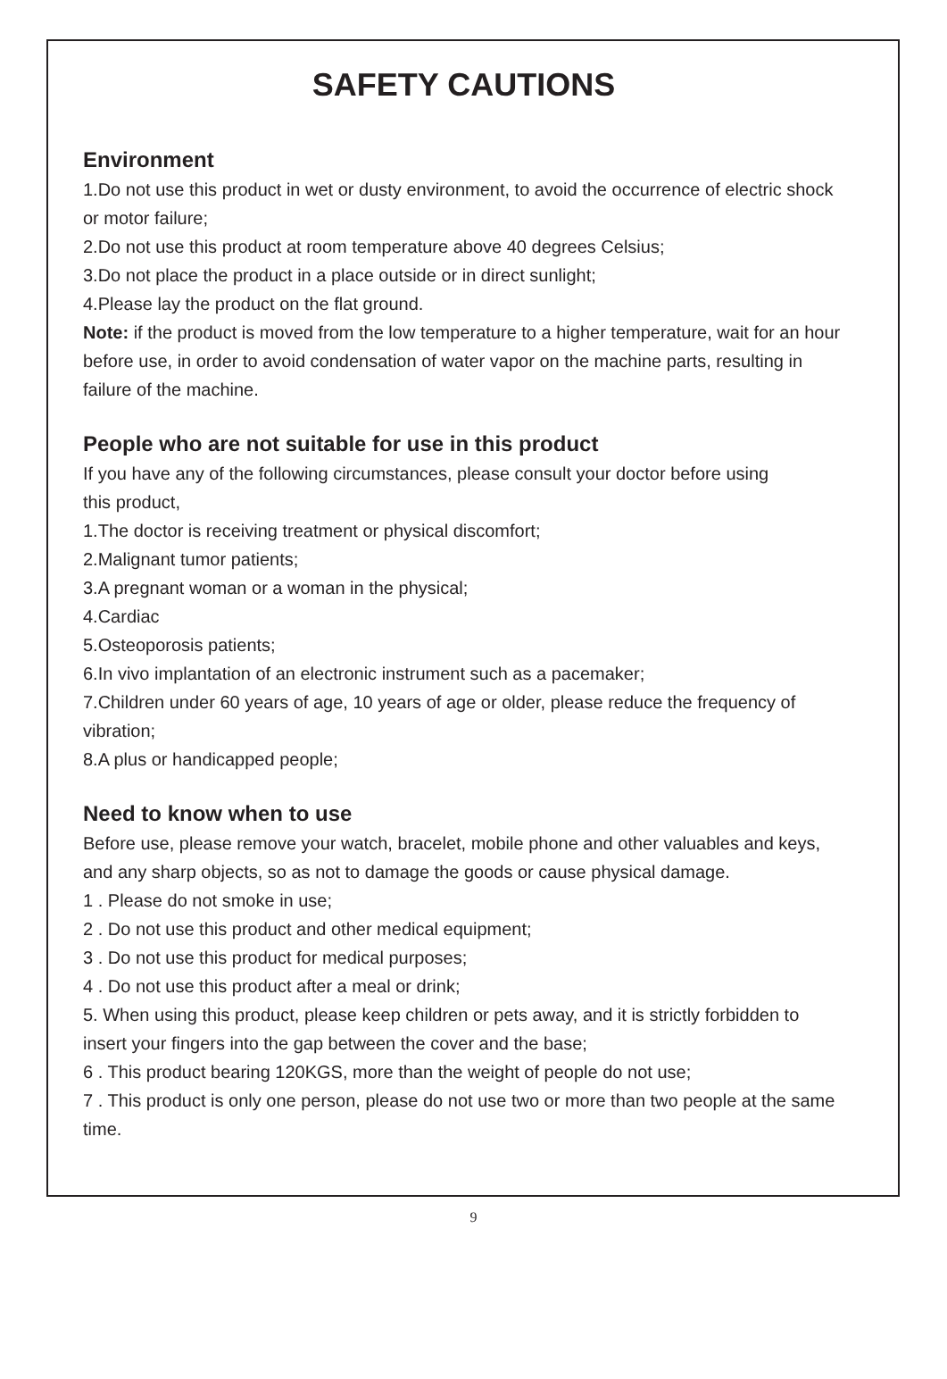SAFETY CAUTIONS
Environment
1.Do not use this product in wet or dusty environment, to avoid the occurrence of electric shock or motor failure;
2.Do not use this product at room temperature above 40 degrees Celsius;
3.Do not place the product in a place outside or in direct sunlight;
4.Please lay the product on the flat ground.
Note: if the product is moved from the low temperature to a higher temperature, wait for an hour before use, in order to avoid condensation of water vapor on the machine parts, resulting in failure of the machine.
People who are not suitable for use in this product
If you have any of the following circumstances, please consult your doctor before using
this product,
1.The doctor is receiving treatment or physical discomfort;
2.Malignant tumor patients;
3.A pregnant woman or a woman in the physical;
4.Cardiac
5.Osteoporosis patients;
6.In vivo implantation of an electronic instrument such as a pacemaker;
7.Children under 60 years of age, 10 years of age or older, please reduce the frequency of vibration;
8.A plus or handicapped people;
Need to know when to use
Before use, please remove your watch, bracelet, mobile phone and other valuables and keys, and any sharp objects, so as not to damage the goods or cause physical damage.
1 . Please do not smoke in use;
2 . Do not use this product and other medical equipment;
3 . Do not use this product for medical purposes;
4 . Do not use this product after a meal or drink;
5. When using this product, please keep children or pets away, and it is strictly forbidden to insert your fingers into the gap between the cover and the base;
6 . This product bearing 120KGS, more than the weight of people do not use;
7 . This product is only one person, please do not use two or more than two people at the same time.
9